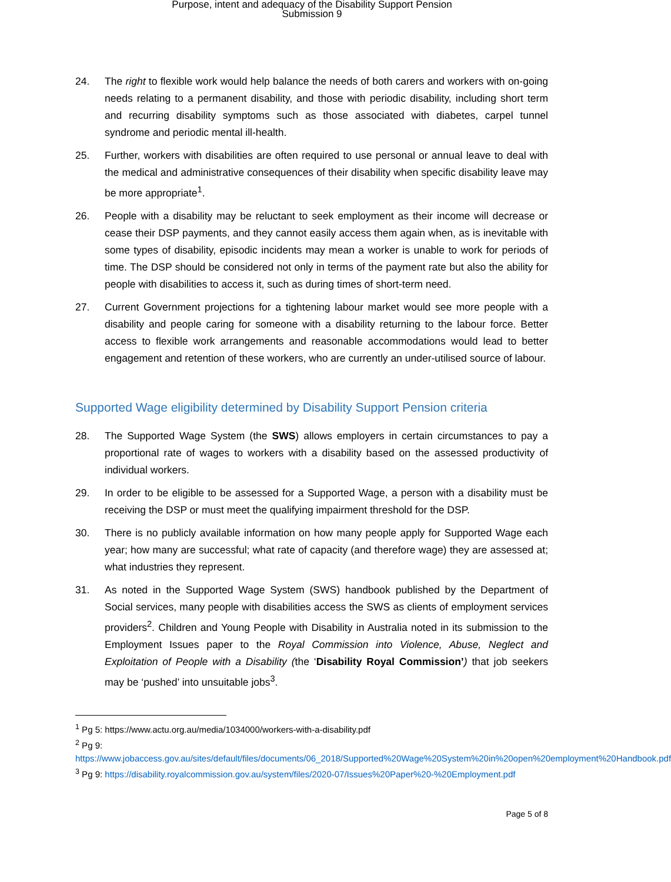Purpose, intent and adequacy of the Disability Support Pension
Submission 9
24. The right to flexible work would help balance the needs of both carers and workers with on-going needs relating to a permanent disability, and those with periodic disability, including short term and recurring disability symptoms such as those associated with diabetes, carpel tunnel syndrome and periodic mental ill-health.
25. Further, workers with disabilities are often required to use personal or annual leave to deal with the medical and administrative consequences of their disability when specific disability leave may be more appropriate<sup>1</sup>.
26. People with a disability may be reluctant to seek employment as their income will decrease or cease their DSP payments, and they cannot easily access them again when, as is inevitable with some types of disability, episodic incidents may mean a worker is unable to work for periods of time. The DSP should be considered not only in terms of the payment rate but also the ability for people with disabilities to access it, such as during times of short-term need.
27. Current Government projections for a tightening labour market would see more people with a disability and people caring for someone with a disability returning to the labour force. Better access to flexible work arrangements and reasonable accommodations would lead to better engagement and retention of these workers, who are currently an under-utilised source of labour.
Supported Wage eligibility determined by Disability Support Pension criteria
28. The Supported Wage System (the SWS) allows employers in certain circumstances to pay a proportional rate of wages to workers with a disability based on the assessed productivity of individual workers.
29. In order to be eligible to be assessed for a Supported Wage, a person with a disability must be receiving the DSP or must meet the qualifying impairment threshold for the DSP.
30. There is no publicly available information on how many people apply for Supported Wage each year; how many are successful; what rate of capacity (and therefore wage) they are assessed at; what industries they represent.
31. As noted in the Supported Wage System (SWS) handbook published by the Department of Social services, many people with disabilities access the SWS as clients of employment services providers<sup>2</sup>. Children and Young People with Disability in Australia noted in its submission to the Employment Issues paper to the Royal Commission into Violence, Abuse, Neglect and Exploitation of People with a Disability (the ‘Disability Royal Commission’) that job seekers may be ‘pushed’ into unsuitable jobs<sup>3</sup>.
<sup>1</sup> Pg 5: https://www.actu.org.au/media/1034000/workers-with-a-disability.pdf
<sup>2</sup> Pg 9:
https://www.jobaccess.gov.au/sites/default/files/documents/06_2018/Supported%20Wage%20System%20in%20open%20employment%20Handbook.pdf
<sup>3</sup> Pg 9: https://disability.royalcommission.gov.au/system/files/2020-07/Issues%20Paper%20-%20Employment.pdf
Page 5 of 8